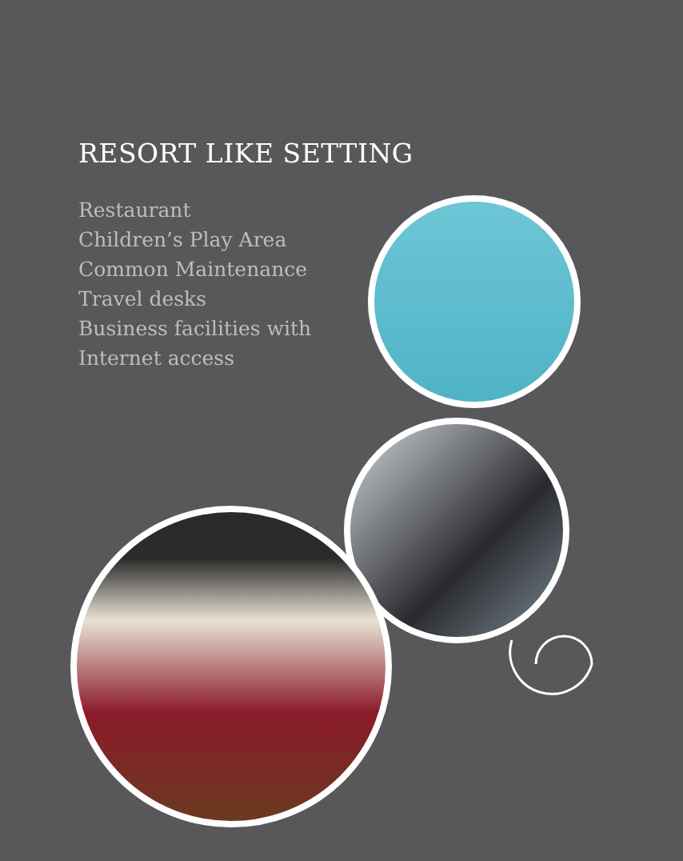RESORT LIKE SETTING
Restaurant
Children’s Play Area
Common Maintenance
Travel desks
Business facilities with
Internet access